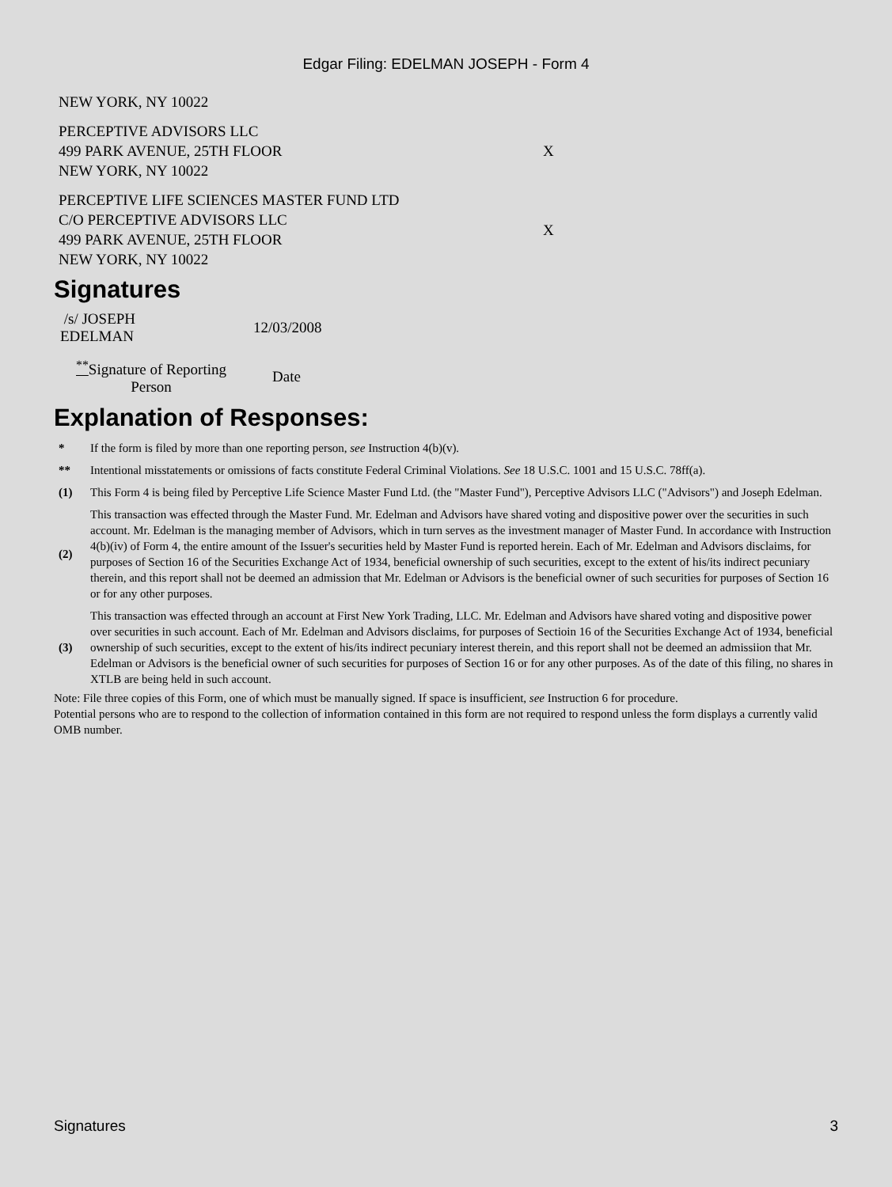Edgar Filing: EDELMAN JOSEPH - Form 4
| NEW YORK, NY 10022 | |
| PERCEPTIVE ADVISORS LLC 499 PARK AVENUE, 25TH FLOOR NEW YORK, NY 10022 | X |
| PERCEPTIVE LIFE SCIENCES MASTER FUND LTD C/O PERCEPTIVE ADVISORS LLC 499 PARK AVENUE, 25TH FLOOR NEW YORK, NY 10022 | X |
Signatures
| /s/ JOSEPH EDELMAN | 12/03/2008 |
| <sup>**</sup> Signature of Reporting Person | Date |
Explanation of Responses:
| * | If the form is filed by more than one reporting person, see Instruction 4(b)(v). |
| ** | Intentional misstatements or omissions of facts constitute Federal Criminal Violations. See 18 U.S.C. 1001 and 15 U.S.C. 78ff(a). |
| (1) | This Form 4 is being filed by Perceptive Life Science Master Fund Ltd. (the "Master Fund"), Perceptive Advisors LLC ("Advisors") and Joseph Edelman. |
| (2) | This transaction was effected through the Master Fund. Mr. Edelman and Advisors have shared voting and dispositive power over the securities in such account. Mr. Edelman is the managing member of Advisors, which in turn serves as the investment manager of Master Fund. In accordance with Instruction 4(b)(iv) of Form 4, the entire amount of the Issuer's securities held by Master Fund is reported herein. Each of Mr. Edelman and Advisors disclaims, for purposes of Section 16 of the Securities Exchange Act of 1934, beneficial ownership of such securities, except to the extent of his/its indirect pecuniary therein, and this report shall not be deemed an admission that Mr. Edelman or Advisors is the beneficial owner of such securities for purposes of Section 16 or for any other purposes. |
| (3) | This transaction was effected through an account at First New York Trading, LLC. Mr. Edelman and Advisors have shared voting and dispositive power over securities in such account. Each of Mr. Edelman and Advisors disclaims, for purposes of Sectioin 16 of the Securities Exchange Act of 1934, beneficial ownership of such securities, except to the extent of his/its indirect pecuniary interest therein, and this report shall not be deemed an admissiion that Mr. Edelman or Advisors is the beneficial owner of such securities for purposes of Section 16 or for any other purposes. As of the date of this filing, no shares in XTLB are being held in such account. |
Note: File three copies of this Form, one of which must be manually signed. If space is insufficient, see Instruction 6 for procedure.
Potential persons who are to respond to the collection of information contained in this form are not required to respond unless the form displays a currently valid OMB number.
Signatures 3